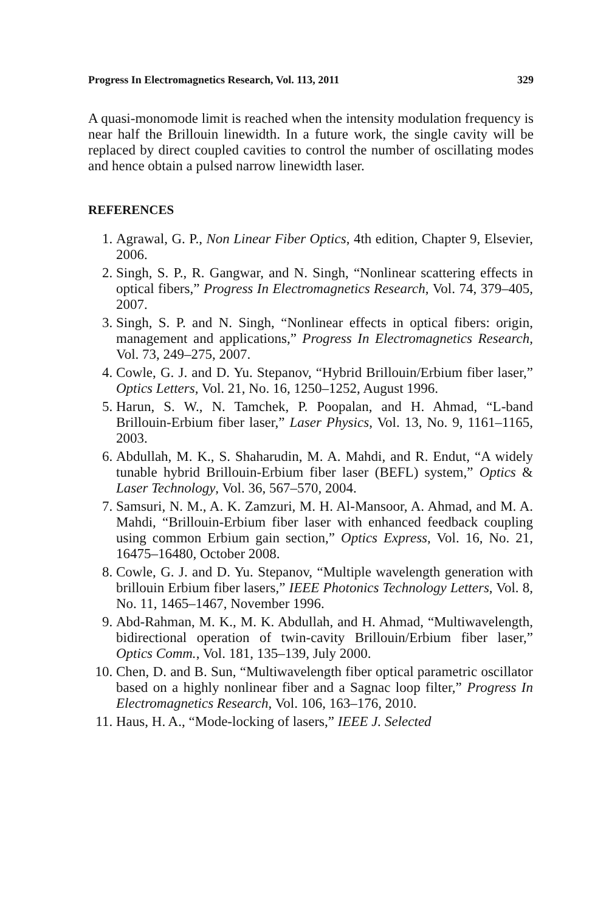Progress In Electromagnetics Research, Vol. 113, 2011 329
A quasi-monomode limit is reached when the intensity modulation frequency is near half the Brillouin linewidth. In a future work, the single cavity will be replaced by direct coupled cavities to control the number of oscillating modes and hence obtain a pulsed narrow linewidth laser.
REFERENCES
1. Agrawal, G. P., Non Linear Fiber Optics, 4th edition, Chapter 9, Elsevier, 2006.
2. Singh, S. P., R. Gangwar, and N. Singh, “Nonlinear scattering effects in optical fibers,” Progress In Electromagnetics Research, Vol. 74, 379–405, 2007.
3. Singh, S. P. and N. Singh, “Nonlinear effects in optical fibers: origin, management and applications,” Progress In Electromagnetics Research, Vol. 73, 249–275, 2007.
4. Cowle, G. J. and D. Yu. Stepanov, “Hybrid Brillouin/Erbium fiber laser,” Optics Letters, Vol. 21, No. 16, 1250–1252, August 1996.
5. Harun, S. W., N. Tamchek, P. Poopalan, and H. Ahmad, “L-band Brillouin-Erbium fiber laser,” Laser Physics, Vol. 13, No. 9, 1161–1165, 2003.
6. Abdullah, M. K., S. Shaharudin, M. A. Mahdi, and R. Endut, “A widely tunable hybrid Brillouin-Erbium fiber laser (BEFL) system,” Optics & Laser Technology, Vol. 36, 567–570, 2004.
7. Samsuri, N. M., A. K. Zamzuri, M. H. Al-Mansoor, A. Ahmad, and M. A. Mahdi, “Brillouin-Erbium fiber laser with enhanced feedback coupling using common Erbium gain section,” Optics Express, Vol. 16, No. 21, 16475–16480, October 2008.
8. Cowle, G. J. and D. Yu. Stepanov, “Multiple wavelength generation with brillouin Erbium fiber lasers,” IEEE Photonics Technology Letters, Vol. 8, No. 11, 1465–1467, November 1996.
9. Abd-Rahman, M. K., M. K. Abdullah, and H. Ahmad, “Multiwavelength, bidirectional operation of twin-cavity Brillouin/Erbium fiber laser,” Optics Comm., Vol. 181, 135–139, July 2000.
10. Chen, D. and B. Sun, “Multiwavelength fiber optical parametric oscillator based on a highly nonlinear fiber and a Sagnac loop filter,” Progress In Electromagnetics Research, Vol. 106, 163–176, 2010.
11. Haus, H. A., “Mode-locking of lasers,” IEEE J. Selected